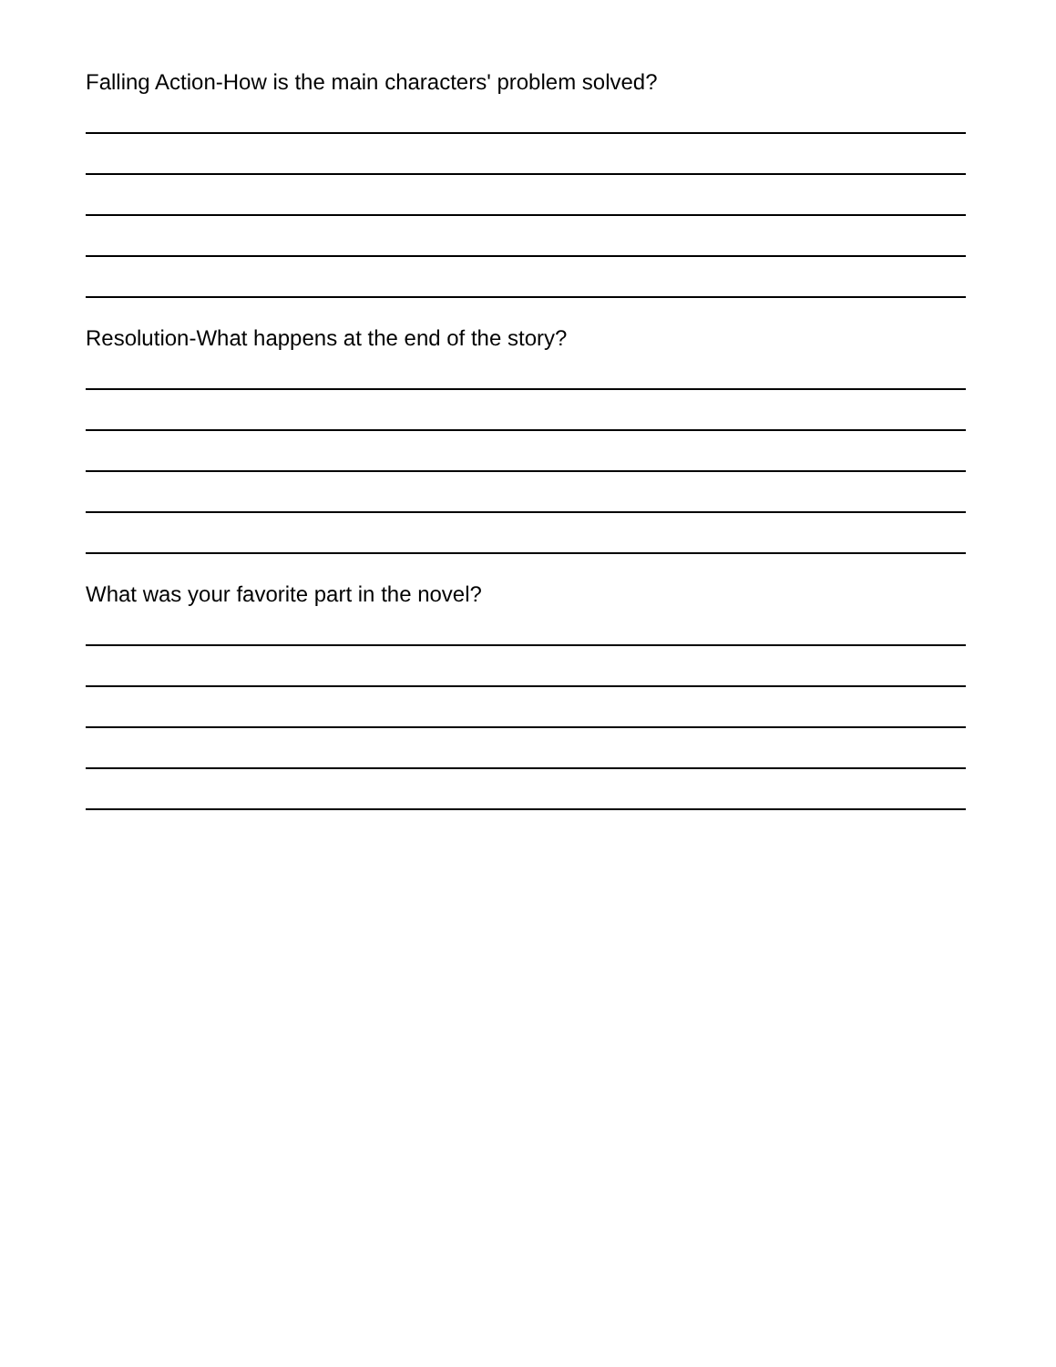Falling Action-How is the main characters' problem solved?
Resolution-What happens at the end of the story?
What was your favorite part in the novel?